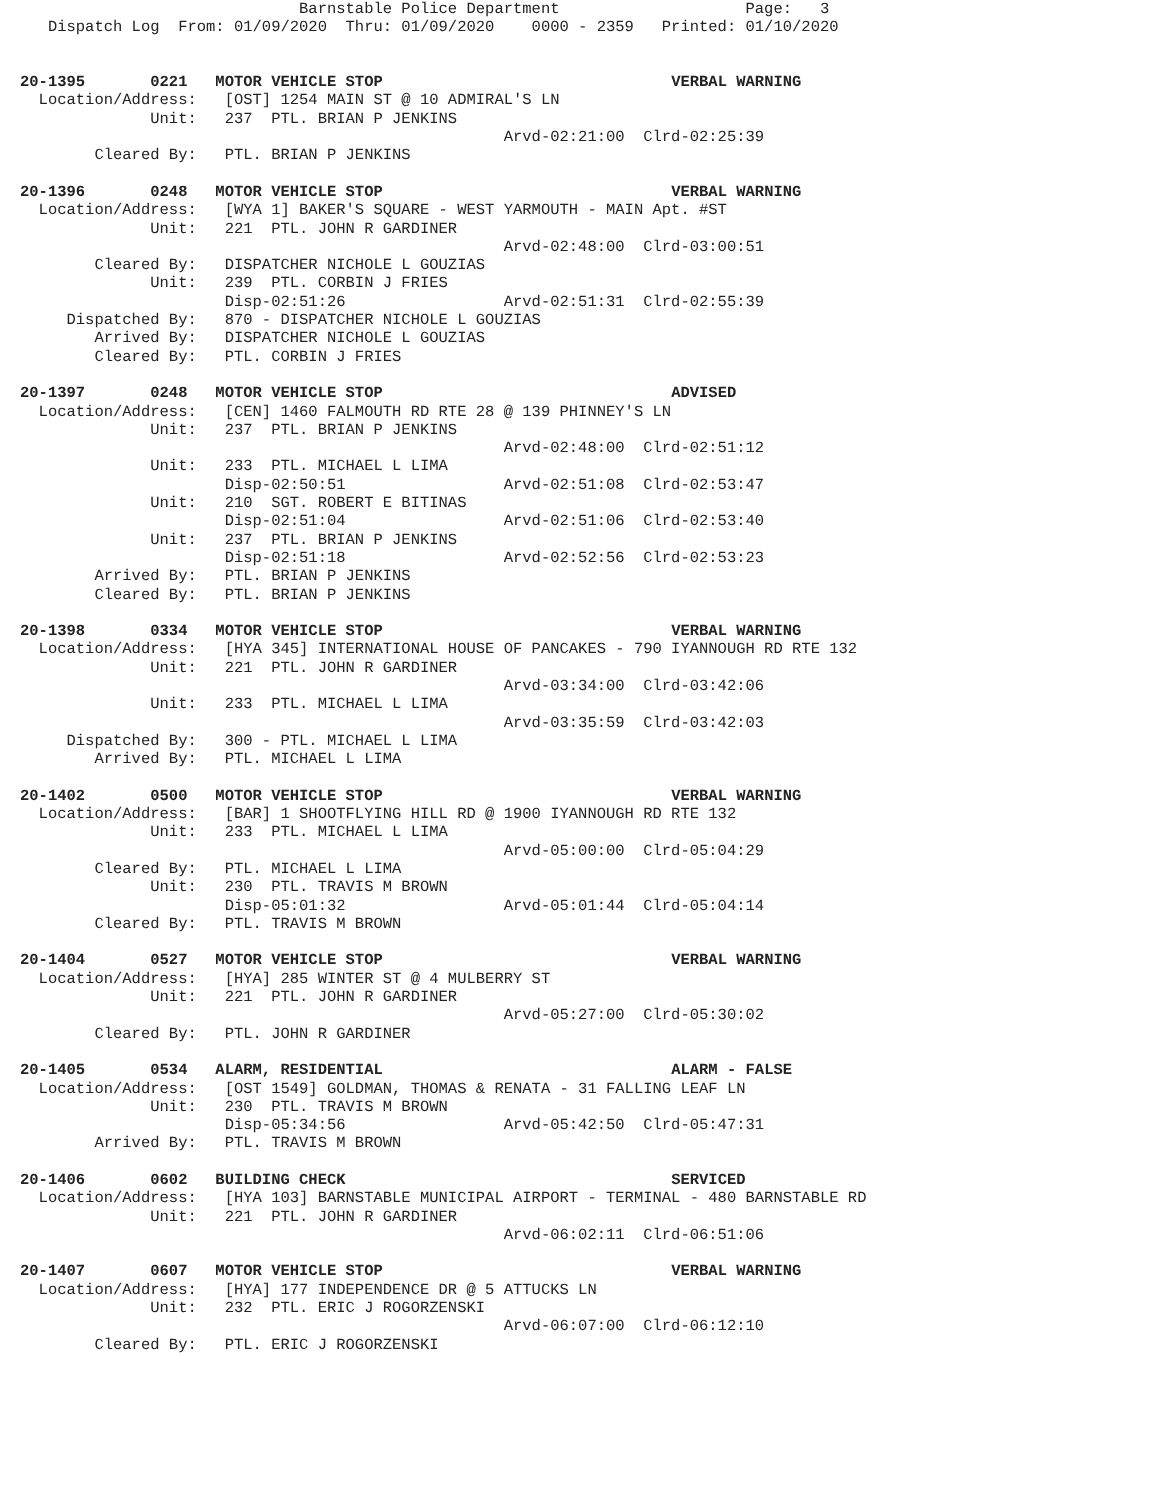Barnstable Police Department                    Page:   3
   Dispatch Log  From: 01/09/2020  Thru: 01/09/2020    0000 - 2359   Printed: 01/10/2020


20-1395       0221   MOTOR VEHICLE STOP                               VERBAL WARNING
  Location/Address:   [OST] 1254 MAIN ST @ 10 ADMIRAL'S LN
              Unit:   237  PTL. BRIAN P JENKINS
                                                    Arvd-02:21:00  Clrd-02:25:39
        Cleared By:   PTL. BRIAN P JENKINS

20-1396       0248   MOTOR VEHICLE STOP                               VERBAL WARNING
  Location/Address:   [WYA 1] BAKER'S SQUARE - WEST YARMOUTH - MAIN Apt. #ST
              Unit:   221  PTL. JOHN R GARDINER
                                                    Arvd-02:48:00  Clrd-03:00:51
        Cleared By:   DISPATCHER NICHOLE L GOUZIAS
              Unit:   239  PTL. CORBIN J FRIES
                      Disp-02:51:26                 Arvd-02:51:31  Clrd-02:55:39
     Dispatched By:   870 - DISPATCHER NICHOLE L GOUZIAS
        Arrived By:   DISPATCHER NICHOLE L GOUZIAS
        Cleared By:   PTL. CORBIN J FRIES

20-1397       0248   MOTOR VEHICLE STOP                               ADVISED
  Location/Address:   [CEN] 1460 FALMOUTH RD RTE 28 @ 139 PHINNEY'S LN
              Unit:   237  PTL. BRIAN P JENKINS
                                                    Arvd-02:48:00  Clrd-02:51:12
              Unit:   233  PTL. MICHAEL L LIMA
                      Disp-02:50:51                 Arvd-02:51:08  Clrd-02:53:47
              Unit:   210  SGT. ROBERT E BITINAS
                      Disp-02:51:04                 Arvd-02:51:06  Clrd-02:53:40
              Unit:   237  PTL. BRIAN P JENKINS
                      Disp-02:51:18                 Arvd-02:52:56  Clrd-02:53:23
        Arrived By:   PTL. BRIAN P JENKINS
        Cleared By:   PTL. BRIAN P JENKINS

20-1398       0334   MOTOR VEHICLE STOP                               VERBAL WARNING
  Location/Address:   [HYA 345] INTERNATIONAL HOUSE OF PANCAKES - 790 IYANNOUGH RD RTE 132
              Unit:   221  PTL. JOHN R GARDINER
                                                    Arvd-03:34:00  Clrd-03:42:06
              Unit:   233  PTL. MICHAEL L LIMA
                                                    Arvd-03:35:59  Clrd-03:42:03
     Dispatched By:   300 - PTL. MICHAEL L LIMA
        Arrived By:   PTL. MICHAEL L LIMA

20-1402       0500   MOTOR VEHICLE STOP                               VERBAL WARNING
  Location/Address:   [BAR] 1 SHOOTFLYING HILL RD @ 1900 IYANNOUGH RD RTE 132
              Unit:   233  PTL. MICHAEL L LIMA
                                                    Arvd-05:00:00  Clrd-05:04:29
        Cleared By:   PTL. MICHAEL L LIMA
              Unit:   230  PTL. TRAVIS M BROWN
                      Disp-05:01:32                 Arvd-05:01:44  Clrd-05:04:14
        Cleared By:   PTL. TRAVIS M BROWN

20-1404       0527   MOTOR VEHICLE STOP                               VERBAL WARNING
  Location/Address:   [HYA] 285 WINTER ST @ 4 MULBERRY ST
              Unit:   221  PTL. JOHN R GARDINER
                                                    Arvd-05:27:00  Clrd-05:30:02
        Cleared By:   PTL. JOHN R GARDINER

20-1405       0534   ALARM, RESIDENTIAL                               ALARM - FALSE
  Location/Address:   [OST 1549] GOLDMAN, THOMAS & RENATA - 31 FALLING LEAF LN
              Unit:   230  PTL. TRAVIS M BROWN
                      Disp-05:34:56                 Arvd-05:42:50  Clrd-05:47:31
        Arrived By:   PTL. TRAVIS M BROWN

20-1406       0602   BUILDING CHECK                                   SERVICED
  Location/Address:   [HYA 103] BARNSTABLE MUNICIPAL AIRPORT - TERMINAL - 480 BARNSTABLE RD
              Unit:   221  PTL. JOHN R GARDINER
                                                    Arvd-06:02:11  Clrd-06:51:06

20-1407       0607   MOTOR VEHICLE STOP                               VERBAL WARNING
  Location/Address:   [HYA] 177 INDEPENDENCE DR @ 5 ATTUCKS LN
              Unit:   232  PTL. ERIC J ROGORZENSKI
                                                    Arvd-06:07:00  Clrd-06:12:10
        Cleared By:   PTL. ERIC J ROGORZENSKI